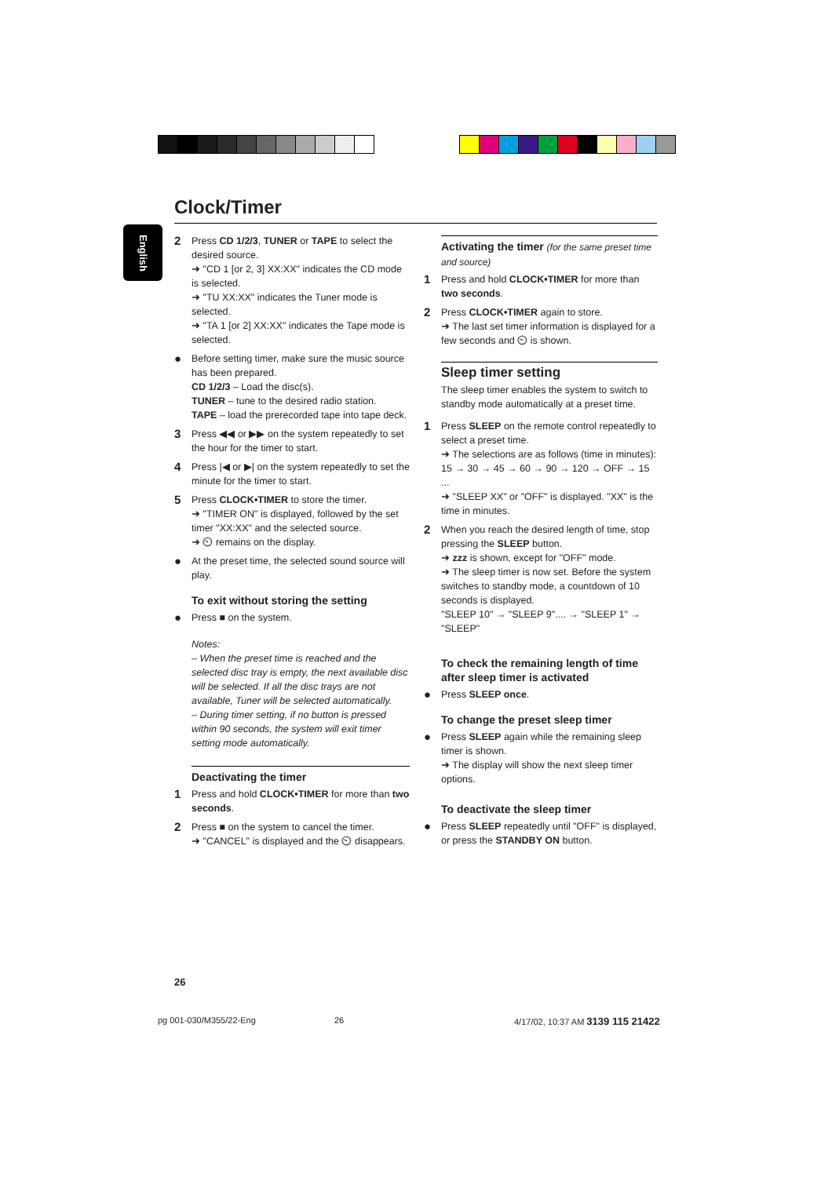Clock/Timer
English
2 Press CD 1/2/3, TUNER or TAPE to select the desired source.
➜ "CD 1 [or 2, 3] XX:XX" indicates the CD mode is selected.
➜ "TU XX:XX" indicates the Tuner mode is selected.
➜ "TA 1 [or 2] XX:XX" indicates the Tape mode is selected.
● Before setting timer, make sure the music source has been prepared.
CD 1/2/3 – Load the disc(s).
TUNER – tune to the desired radio station.
TAPE – load the prerecorded tape into tape deck.
3 Press ◀◀ or ▶▶ on the system repeatedly to set the hour for the timer to start.
4 Press |◀ or ▶| on the system repeatedly to set the minute for the timer to start.
5 Press CLOCK•TIMER to store the timer.
➜ "TIMER ON" is displayed, followed by the set timer "XX:XX" and the selected source.
➜ ⏲ remains on the display.
● At the preset time, the selected sound source will play.
To exit without storing the setting
● Press ■ on the system.
Notes:
– When the preset time is reached and the selected disc tray is empty, the next available disc will be selected. If all the disc trays are not available, Tuner will be selected automatically.
– During timer setting, if no button is pressed within 90 seconds, the system will exit timer setting mode automatically.
Deactivating the timer
1 Press and hold CLOCK•TIMER for more than two seconds.
2 Press ■ on the system to cancel the timer.
➜ "CANCEL" is displayed and the ⏲ disappears.
Activating the timer (for the same preset time and source)
1 Press and hold CLOCK•TIMER for more than two seconds.
2 Press CLOCK•TIMER again to store.
➜ The last set timer information is displayed for a few seconds and ⏲ is shown.
Sleep timer setting
The sleep timer enables the system to switch to standby mode automatically at a preset time.
1 Press SLEEP on the remote control repeatedly to select a preset time.
➜ The selections are as follows (time in minutes):
15 → 30 → 45 → 60 → 90 → 120 → OFF → 15 ...
➜ "SLEEP XX" or "OFF" is displayed. "XX" is the time in minutes.
2 When you reach the desired length of time, stop pressing the SLEEP button.
➜ zzz is shown, except for "OFF" mode.
➜ The sleep timer is now set. Before the system switches to standby mode, a countdown of 10 seconds is displayed.
"SLEEP 10" → "SLEEP 9".... → "SLEEP 1" → "SLEEP"
To check the remaining length of time after sleep timer is activated
● Press SLEEP once.
To change the preset sleep timer
● Press SLEEP again while the remaining sleep timer is shown.
➜ The display will show the next sleep timer options.
To deactivate the sleep timer
● Press SLEEP repeatedly until "OFF" is displayed, or press the STANDBY ON button.
26
pg 001-030/M355/22-Eng 26
4/17/02, 10:37 AM 3139 115 21422